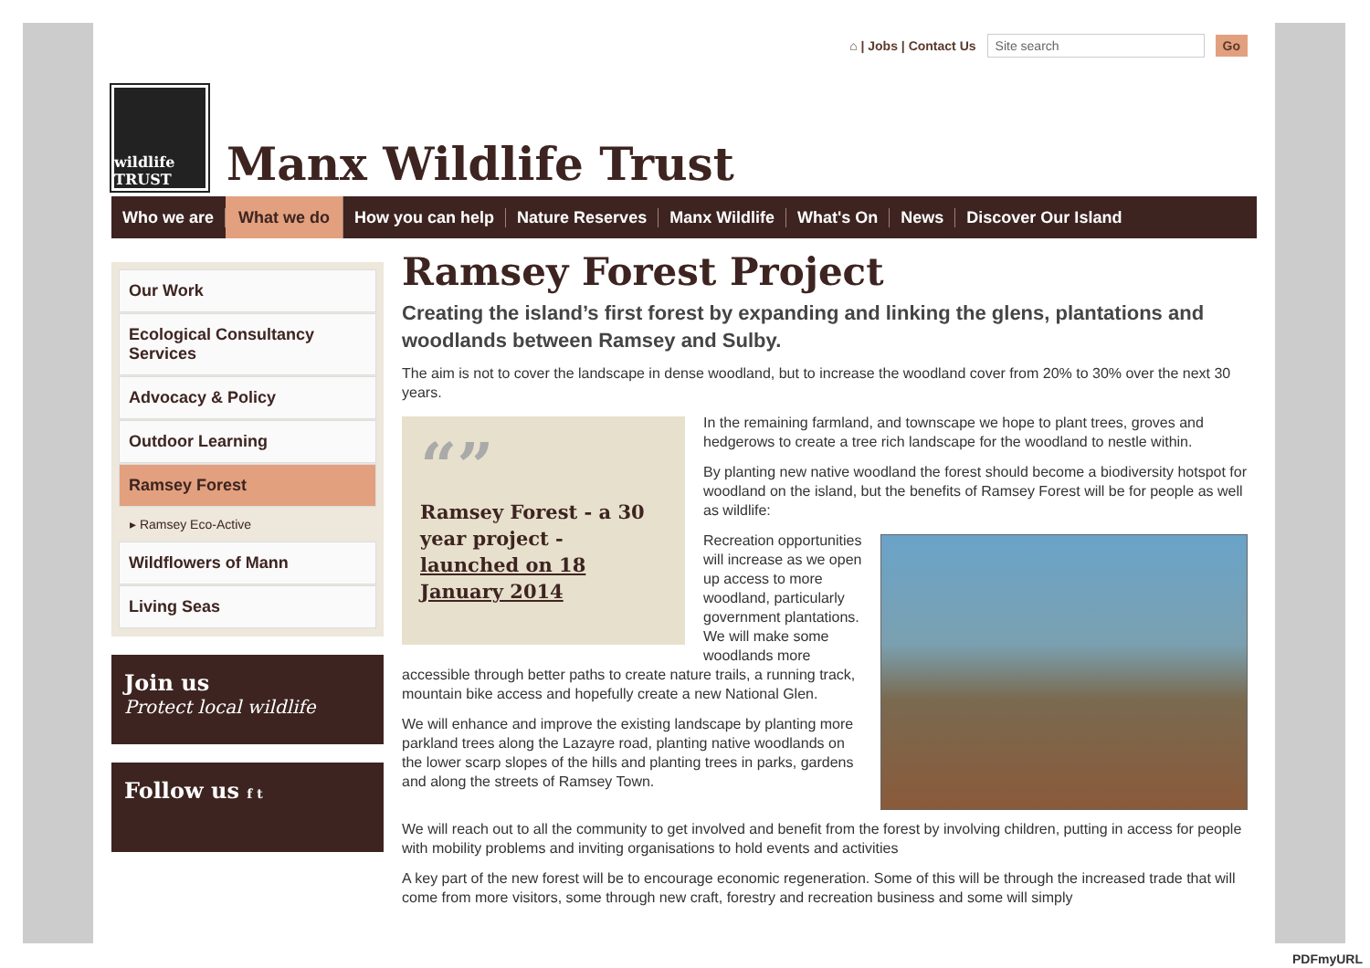⌂ | Jobs | Contact Us Site search Go
wildlife TRUST
Manx Wildlife Trust
Who we are What we do How you can help Nature Reserves Manx Wildlife What's On News Discover Our Island
Our Work
Ecological Consultancy Services
Advocacy & Policy
Outdoor Learning
Ramsey Forest
▸ Ramsey Eco-Active
Wildflowers of Mann
Living Seas
Join us
Protect local wildlife
Follow us f t
Ramsey Forest Project
Creating the island’s first forest by expanding and linking the glens, plantations and woodlands between Ramsey and Sulby.
The aim is not to cover the landscape in dense woodland, but to increase the woodland cover from 20% to 30% over the next 30 years.
“”
Ramsey Forest - a 30 year project - launched on 18 January 2014
In the remaining farmland, and townscape we hope to plant trees, groves and hedgerows to create a tree rich landscape for the woodland to nestle within.
By planting new native woodland the forest should become a biodiversity hotspot for woodland on the island, but the benefits of Ramsey Forest will be for people as well as wildlife:
Recreation opportunities will increase as we open up access to more woodland, particularly government plantations. We will make some woodlands more accessible through better paths to create nature trails, a running track, mountain bike access and hopefully create a new National Glen.
We will enhance and improve the existing landscape by planting more parkland trees along the Lazayre road, planting native woodlands on the lower scarp slopes of the hills and planting trees in parks, gardens and along the streets of Ramsey Town.
We will reach out to all the community to get involved and benefit from the forest by involving children, putting in access for people with mobility problems and inviting organisations to hold events and activities
A key part of the new forest will be to encourage economic regeneration. Some of this will be through the increased trade that will come from more visitors, some through new craft, forestry and recreation business and some will simply
PDFmyURL